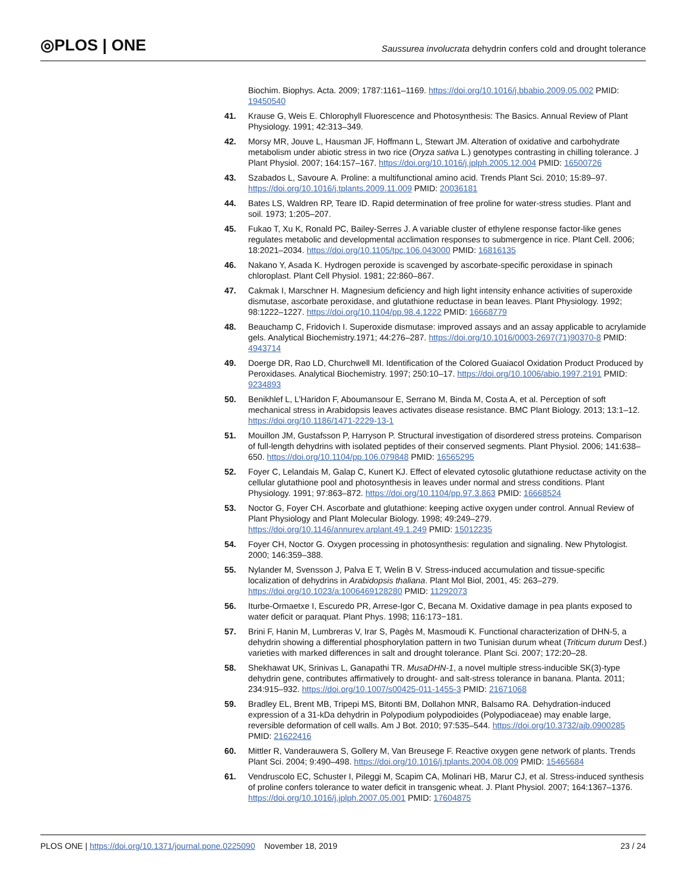◎PLOS | ONE
Saussurea involucrata dehydrin confers cold and drought tolerance
Biochim. Biophys. Acta. 2009; 1787:1161–1169. https://doi.org/10.1016/j.bbabio.2009.05.002 PMID: 19450540
41. Krause G, Weis E. Chlorophyll Fluorescence and Photosynthesis: The Basics. Annual Review of Plant Physiology. 1991; 42:313–349.
42. Morsy MR, Jouve L, Hausman JF, Hoffmann L, Stewart JM. Alteration of oxidative and carbohydrate metabolism under abiotic stress in two rice (Oryza sativa L.) genotypes contrasting in chilling tolerance. J Plant Physiol. 2007; 164:157–167. https://doi.org/10.1016/j.jplph.2005.12.004 PMID: 16500726
43. Szabados L, Savoure A. Proline: a multifunctional amino acid. Trends Plant Sci. 2010; 15:89–97. https://doi.org/10.1016/j.tplants.2009.11.009 PMID: 20036181
44. Bates LS, Waldren RP, Teare ID. Rapid determination of free proline for water-stress studies. Plant and soil. 1973; 1:205–207.
45. Fukao T, Xu K, Ronald PC, Bailey-Serres J. A variable cluster of ethylene response factor-like genes regulates metabolic and developmental acclimation responses to submergence in rice. Plant Cell. 2006; 18:2021–2034. https://doi.org/10.1105/tpc.106.043000 PMID: 16816135
46. Nakano Y, Asada K. Hydrogen peroxide is scavenged by ascorbate-specific peroxidase in spinach chloroplast. Plant Cell Physiol. 1981; 22:860–867.
47. Cakmak I, Marschner H. Magnesium deficiency and high light intensity enhance activities of superoxide dismutase, ascorbate peroxidase, and glutathione reductase in bean leaves. Plant Physiology. 1992; 98:1222–1227. https://doi.org/10.1104/pp.98.4.1222 PMID: 16668779
48. Beauchamp C, Fridovich I. Superoxide dismutase: improved assays and an assay applicable to acrylamide gels. Analytical Biochemistry.1971; 44:276–287. https://doi.org/10.1016/0003-2697(71)90370-8 PMID: 4943714
49. Doerge DR, Rao LD, Churchwell MI. Identification of the Colored Guaiacol Oxidation Product Produced by Peroxidases. Analytical Biochemistry. 1997; 250:10–17. https://doi.org/10.1006/abio.1997.2191 PMID: 9234893
50. Benikhlef L, L’Haridon F, Aboumansour E, Serrano M, Binda M, Costa A, et al. Perception of soft mechanical stress in Arabidopsis leaves activates disease resistance. BMC Plant Biology. 2013; 13:1–12. https://doi.org/10.1186/1471-2229-13-1
51. Mouillon JM, Gustafsson P, Harryson P. Structural investigation of disordered stress proteins. Comparison of full-length dehydrins with isolated peptides of their conserved segments. Plant Physiol. 2006; 141:638–650. https://doi.org/10.1104/pp.106.079848 PMID: 16565295
52. Foyer C, Lelandais M, Galap C, Kunert KJ. Effect of elevated cytosolic glutathione reductase activity on the cellular glutathione pool and photosynthesis in leaves under normal and stress conditions. Plant Physiology. 1991; 97:863–872. https://doi.org/10.1104/pp.97.3.863 PMID: 16668524
53. Noctor G, Foyer CH. Ascorbate and glutathione: keeping active oxygen under control. Annual Review of Plant Physiology and Plant Molecular Biology. 1998; 49:249–279. https://doi.org/10.1146/annurev.arplant.49.1.249 PMID: 15012235
54. Foyer CH, Noctor G. Oxygen processing in photosynthesis: regulation and signaling. New Phytologist. 2000; 146:359–388.
55. Nylander M, Svensson J, Palva E T, Welin B V. Stress-induced accumulation and tissue-specific localization of dehydrins in Arabidopsis thaliana. Plant Mol Biol, 2001, 45: 263–279. https://doi.org/10.1023/a:1006469128280 PMID: 11292073
56. Iturbe-Ormaetxe I, Escuredo PR, Arrese-Igor C, Becana M. Oxidative damage in pea plants exposed to water deficit or paraquat. Plant Phys. 1998; 116:173−181.
57. Brini F, Hanin M, Lumbreras V, Irar S, Pagès M, Masmoudi K. Functional characterization of DHN-5, a dehydrin showing a differential phosphorylation pattern in two Tunisian durum wheat (Triticum durum Desf.) varieties with marked differences in salt and drought tolerance. Plant Sci. 2007; 172:20–28.
58. Shekhawat UK, Srinivas L, Ganapathi TR. MusaDHN-1, a novel multiple stress-inducible SK(3)-type dehydrin gene, contributes affirmatively to drought- and salt-stress tolerance in banana. Planta. 2011; 234:915–932. https://doi.org/10.1007/s00425-011-1455-3 PMID: 21671068
59. Bradley EL, Brent MB, Tripepi MS, Bitonti BM, Dollahon MNR, Balsamo RA. Dehydration-induced expression of a 31-kDa dehydrin in Polypodium polypodioides (Polypodiaceae) may enable large, reversible deformation of cell walls. Am J Bot. 2010; 97:535–544. https://doi.org/10.3732/ajb.0900285 PMID: 21622416
60. Mittler R, Vanderauwera S, Gollery M, Van Breusege F. Reactive oxygen gene network of plants. Trends Plant Sci. 2004; 9:490–498. https://doi.org/10.1016/j.tplants.2004.08.009 PMID: 15465684
61. Vendruscolo EC, Schuster I, Pileggi M, Scapim CA, Molinari HB, Marur CJ, et al. Stress-induced synthesis of proline confers tolerance to water deficit in transgenic wheat. J. Plant Physiol. 2007; 164:1367–1376. https://doi.org/10.1016/j.jplph.2007.05.001 PMID: 17604875
PLOS ONE | https://doi.org/10.1371/journal.pone.0225090 November 18, 2019 23 / 24